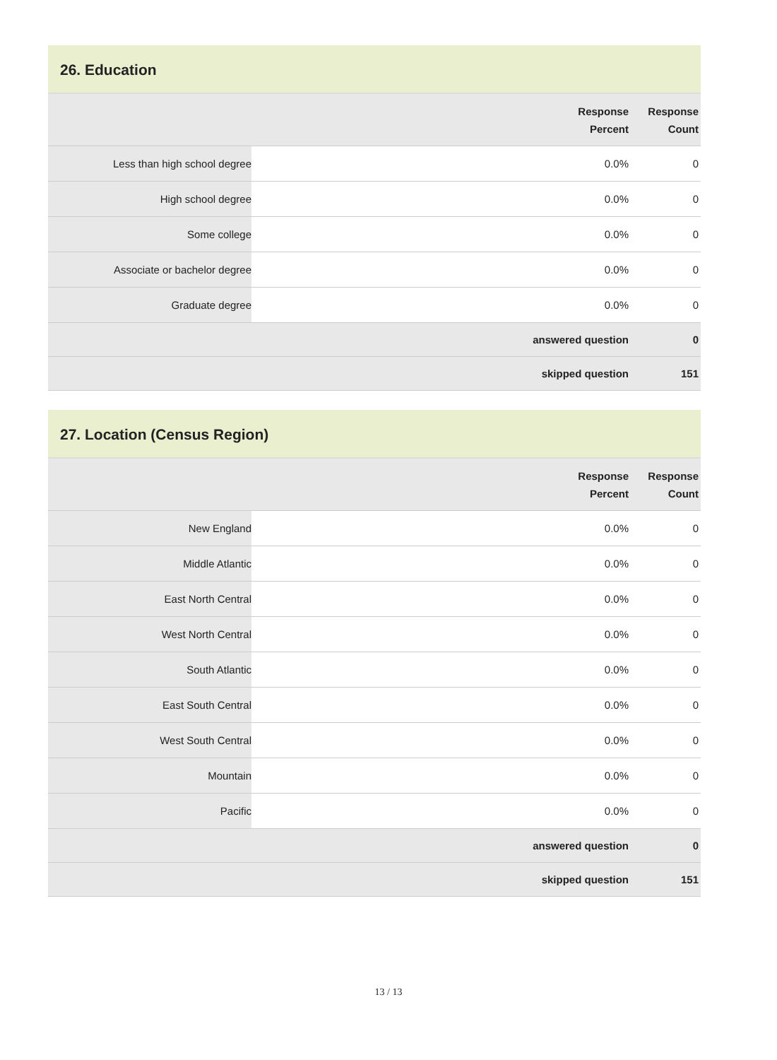26. Education
| | | Response Percent | Response Count |
| --- | --- | --- | --- |
| Less than high school degree | | 0.0% | 0 |
| High school degree | | 0.0% | 0 |
| Some college | | 0.0% | 0 |
| Associate or bachelor degree | | 0.0% | 0 |
| Graduate degree | | 0.0% | 0 |
| | answered question | | 0 |
| | skipped question | | 151 |
27. Location (Census Region)
| | | Response Percent | Response Count |
| --- | --- | --- | --- |
| New England | | 0.0% | 0 |
| Middle Atlantic | | 0.0% | 0 |
| East North Central | | 0.0% | 0 |
| West North Central | | 0.0% | 0 |
| South Atlantic | | 0.0% | 0 |
| East South Central | | 0.0% | 0 |
| West South Central | | 0.0% | 0 |
| Mountain | | 0.0% | 0 |
| Pacific | | 0.0% | 0 |
| | answered question | | 0 |
| | skipped question | | 151 |
13 / 13